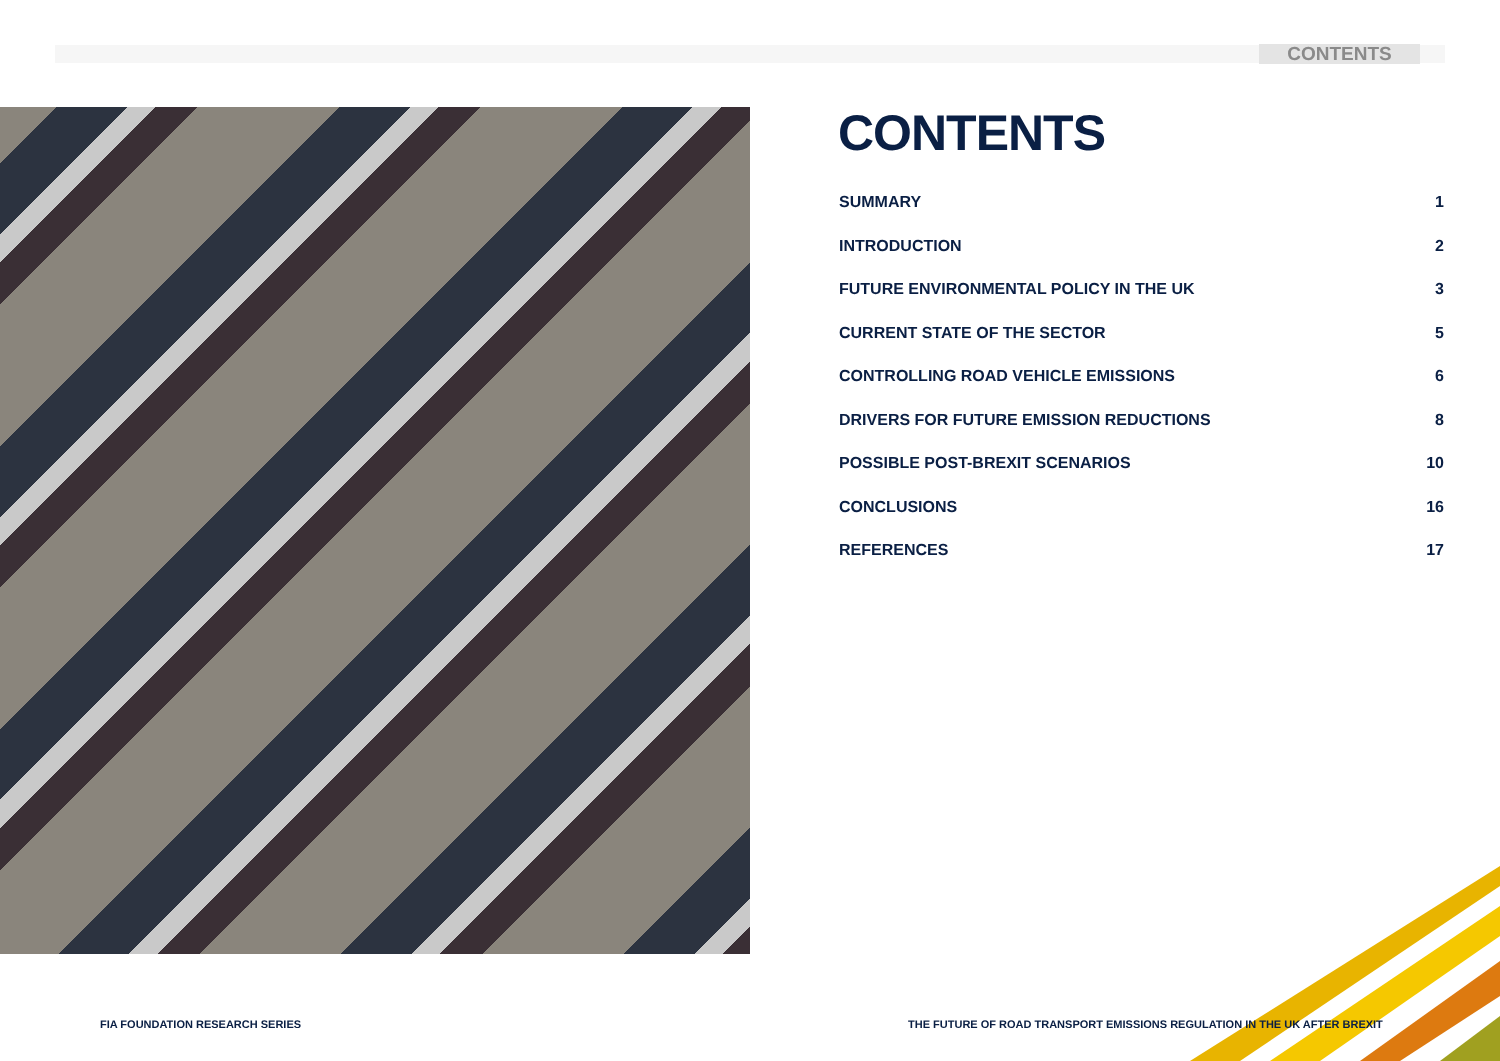CONTENTS
CONTENTS
SUMMARY 1
INTRODUCTION 2
FUTURE ENVIRONMENTAL POLICY IN THE UK 3
CURRENT STATE OF THE SECTOR 5
CONTROLLING ROAD VEHICLE EMISSIONS 6
DRIVERS FOR FUTURE EMISSION REDUCTIONS 8
POSSIBLE POST-BREXIT SCENARIOS 10
CONCLUSIONS 16
REFERENCES 17
FIA FOUNDATION RESEARCH SERIES
THE FUTURE OF ROAD TRANSPORT EMISSIONS REGULATION IN THE UK AFTER BREXIT